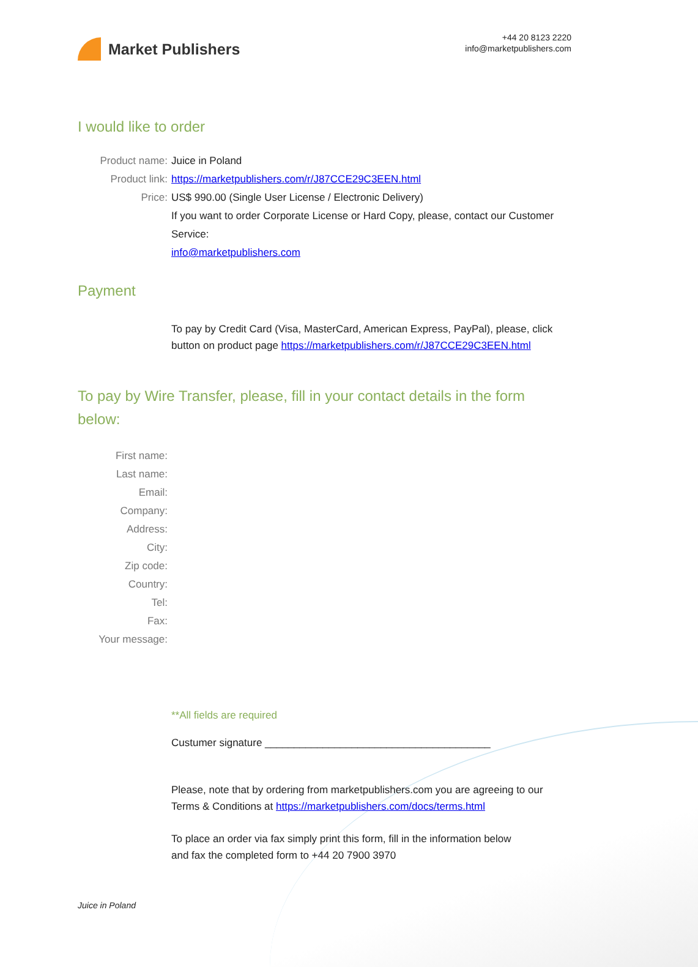Market Publishers
+44 20 8123 2220
info@marketpublishers.com
I would like to order
Product name: Juice in Poland
Product link: https://marketpublishers.com/r/J87CCE29C3EEN.html
Price: US$ 990.00 (Single User License / Electronic Delivery)
If you want to order Corporate License or Hard Copy, please, contact our Customer Service:
info@marketpublishers.com
Payment
To pay by Credit Card (Visa, MasterCard, American Express, PayPal), please, click button on product page https://marketpublishers.com/r/J87CCE29C3EEN.html
To pay by Wire Transfer, please, fill in your contact details in the form below:
First name:
Last name:
Email:
Company:
Address:
City:
Zip code:
Country:
Tel:
Fax:
Your message:
**All fields are required
Custumer signature _______________________________________
Please, note that by ordering from marketpublishers.com you are agreeing to our Terms & Conditions at https://marketpublishers.com/docs/terms.html
To place an order via fax simply print this form, fill in the information below
and fax the completed form to +44 20 7900 3970
Juice in Poland